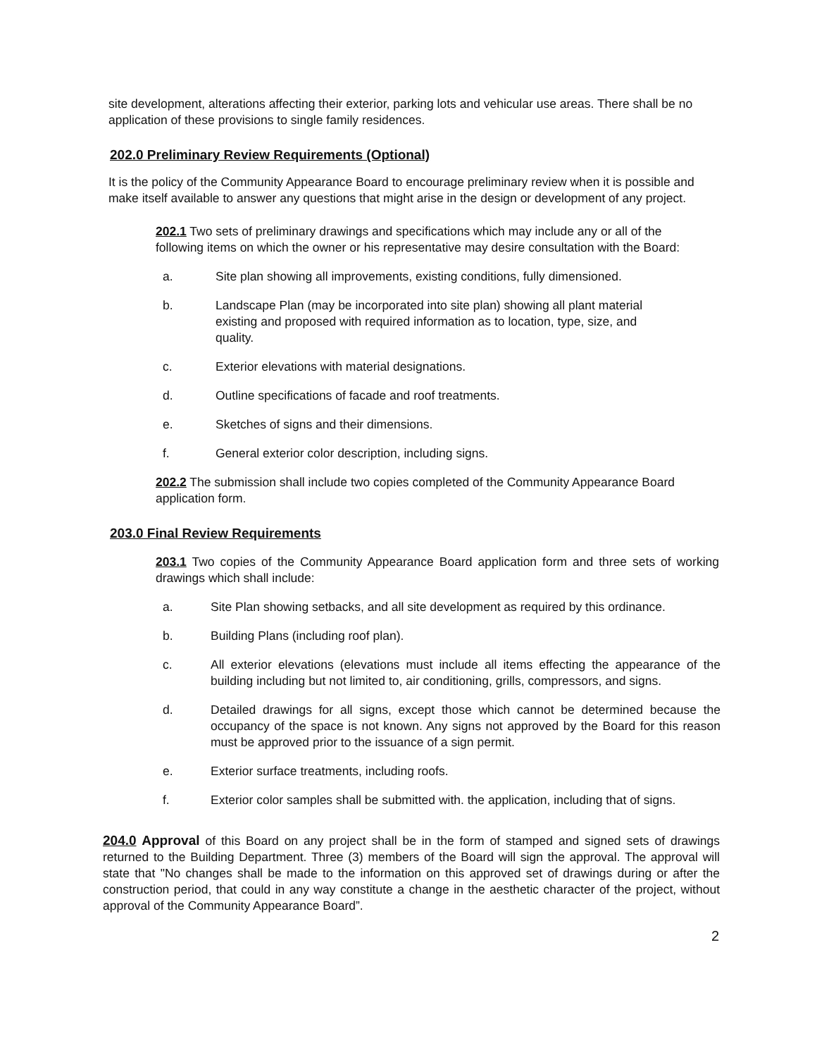site development, alterations affecting their exterior, parking lots and vehicular use areas. There shall be no application of these provisions to single family residences.
202.0 Preliminary Review Requirements (Optional)
It is the policy of the Community Appearance Board to encourage preliminary review when it is possible and make itself available to answer any questions that might arise in the design or development of any project.
202.1 Two sets of preliminary drawings and specifications which may include any or all of the following items on which the owner or his representative may desire consultation with the Board:
a. Site plan showing all improvements, existing conditions, fully dimensioned.
b. Landscape Plan (may be incorporated into site plan) showing all plant material existing and proposed with required information as to location, type, size, and quality.
c. Exterior elevations with material designations.
d. Outline specifications of facade and roof treatments.
e. Sketches of signs and their dimensions.
f. General exterior color description, including signs.
202.2 The submission shall include two copies completed of the Community Appearance Board application form.
203.0 Final Review Requirements
203.1 Two copies of the Community Appearance Board application form and three sets of working drawings which shall include:
a. Site Plan showing setbacks, and all site development as required by this ordinance.
b. Building Plans (including roof plan).
c. All exterior elevations (elevations must include all items effecting the appearance of the building including but not limited to, air conditioning, grills, compressors, and signs.
d. Detailed drawings for all signs, except those which cannot be determined because the occupancy of the space is not known. Any signs not approved by the Board for this reason must be approved prior to the issuance of a sign permit.
e. Exterior surface treatments, including roofs.
f. Exterior color samples shall be submitted with. the application, including that of signs.
204.0 Approval of this Board on any project shall be in the form of stamped and signed sets of drawings returned to the Building Department. Three (3) members of the Board will sign the approval. The approval will state that "No changes shall be made to the information on this approved set of drawings during or after the construction period, that could in any way constitute a change in the aesthetic character of the project, without approval of the Community Appearance Board”.
2